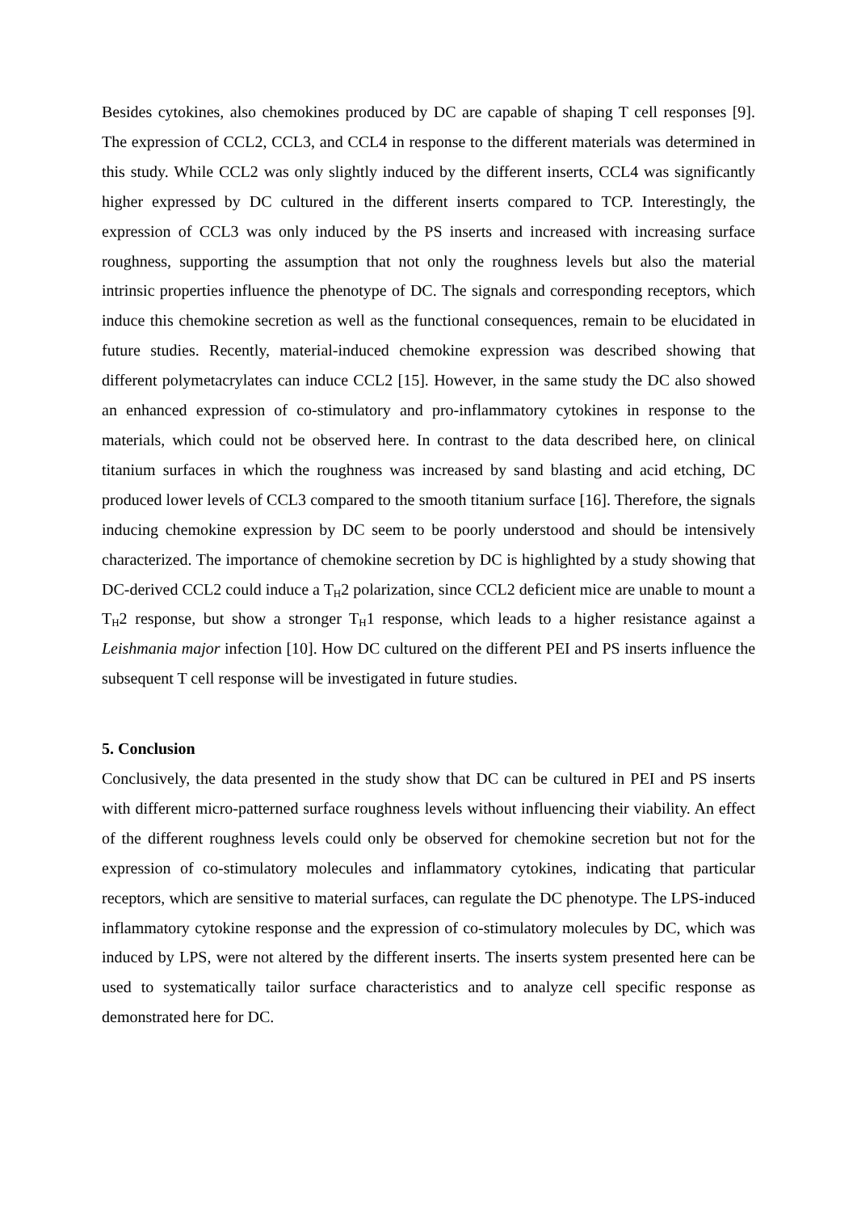Besides cytokines, also chemokines produced by DC are capable of shaping T cell responses [9]. The expression of CCL2, CCL3, and CCL4 in response to the different materials was determined in this study. While CCL2 was only slightly induced by the different inserts, CCL4 was significantly higher expressed by DC cultured in the different inserts compared to TCP. Interestingly, the expression of CCL3 was only induced by the PS inserts and increased with increasing surface roughness, supporting the assumption that not only the roughness levels but also the material intrinsic properties influence the phenotype of DC. The signals and corresponding receptors, which induce this chemokine secretion as well as the functional consequences, remain to be elucidated in future studies. Recently, material-induced chemokine expression was described showing that different polymetacrylates can induce CCL2 [15]. However, in the same study the DC also showed an enhanced expression of co-stimulatory and pro-inflammatory cytokines in response to the materials, which could not be observed here. In contrast to the data described here, on clinical titanium surfaces in which the roughness was increased by sand blasting and acid etching, DC produced lower levels of CCL3 compared to the smooth titanium surface [16]. Therefore, the signals inducing chemokine expression by DC seem to be poorly understood and should be intensively characterized. The importance of chemokine secretion by DC is highlighted by a study showing that DC-derived CCL2 could induce a T<sub>H</sub>2 polarization, since CCL2 deficient mice are unable to mount a T<sub>H</sub>2 response, but show a stronger T<sub>H</sub>1 response, which leads to a higher resistance against a Leishmania major infection [10]. How DC cultured on the different PEI and PS inserts influence the subsequent T cell response will be investigated in future studies.
5. Conclusion
Conclusively, the data presented in the study show that DC can be cultured in PEI and PS inserts with different micro-patterned surface roughness levels without influencing their viability. An effect of the different roughness levels could only be observed for chemokine secretion but not for the expression of co-stimulatory molecules and inflammatory cytokines, indicating that particular receptors, which are sensitive to material surfaces, can regulate the DC phenotype. The LPS-induced inflammatory cytokine response and the expression of co-stimulatory molecules by DC, which was induced by LPS, were not altered by the different inserts. The inserts system presented here can be used to systematically tailor surface characteristics and to analyze cell specific response as demonstrated here for DC.